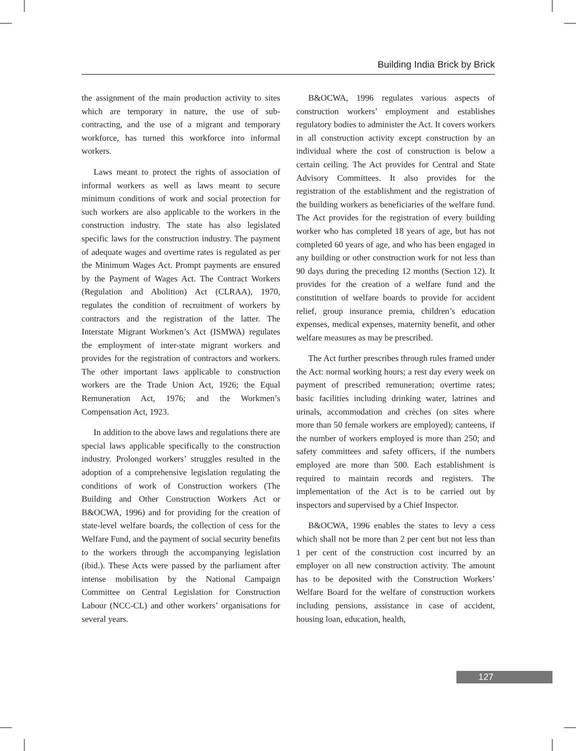Building India Brick by Brick
the assignment of the main production activity to sites which are temporary in nature, the use of sub-contracting, and the use of a migrant and temporary workforce, has turned this workforce into informal workers.
Laws meant to protect the rights of association of informal workers as well as laws meant to secure minimum conditions of work and social protection for such workers are also applicable to the workers in the construction industry. The state has also legislated specific laws for the construction industry. The payment of adequate wages and overtime rates is regulated as per the Minimum Wages Act. Prompt payments are ensured by the Payment of Wages Act. The Contract Workers (Regulation and Abolition) Act (CLRAA), 1970, regulates the condition of recruitment of workers by contractors and the registration of the latter. The Interstate Migrant Workmen’s Act (ISMWA) regulates the employment of inter-state migrant workers and provides for the registration of contractors and workers. The other important laws applicable to construction workers are the Trade Union Act, 1926; the Equal Remuneration Act, 1976; and the Workmen’s Compensation Act, 1923.
In addition to the above laws and regulations there are special laws applicable specifically to the construction industry. Prolonged workers’ struggles resulted in the adoption of a comprehensive legislation regulating the conditions of work of Construction workers (The Building and Other Construction Workers Act or B&OCWA, 1996) and for providing for the creation of state-level welfare boards, the collection of cess for the Welfare Fund, and the payment of social security benefits to the workers through the accompanying legislation (ibid.). These Acts were passed by the parliament after intense mobilisation by the National Campaign Committee on Central Legislation for Construction Labour (NCC-CL) and other workers’ organisations for several years.
B&OCWA, 1996 regulates various aspects of construction workers’ employment and establishes regulatory bodies to administer the Act. It covers workers in all construction activity except construction by an individual where the cost of construction is below a certain ceiling. The Act provides for Central and State Advisory Committees. It also provides for the registration of the establishment and the registration of the building workers as beneficiaries of the welfare fund. The Act provides for the registration of every building worker who has completed 18 years of age, but has not completed 60 years of age, and who has been engaged in any building or other construction work for not less than 90 days during the preceding 12 months (Section 12). It provides for the creation of a welfare fund and the constitution of welfare boards to provide for accident relief, group insurance premia, children’s education expenses, medical expenses, maternity benefit, and other welfare measures as may be prescribed.
The Act further prescribes through rules framed under the Act: normal working hours; a rest day every week on payment of prescribed remuneration; overtime rates; basic facilities including drinking water, latrines and urinals, accommodation and crèches (on sites where more than 50 female workers are employed); canteens, if the number of workers employed is more than 250; and safety committees and safety officers, if the numbers employed are more than 500. Each establishment is required to maintain records and registers. The implementation of the Act is to be carried out by inspectors and supervised by a Chief Inspector.
B&OCWA, 1996 enables the states to levy a cess which shall not be more than 2 per cent but not less than 1 per cent of the construction cost incurred by an employer on all new construction activity. The amount has to be deposited with the Construction Workers’ Welfare Board for the welfare of construction workers including pensions, assistance in case of accident, housing loan, education, health,
127